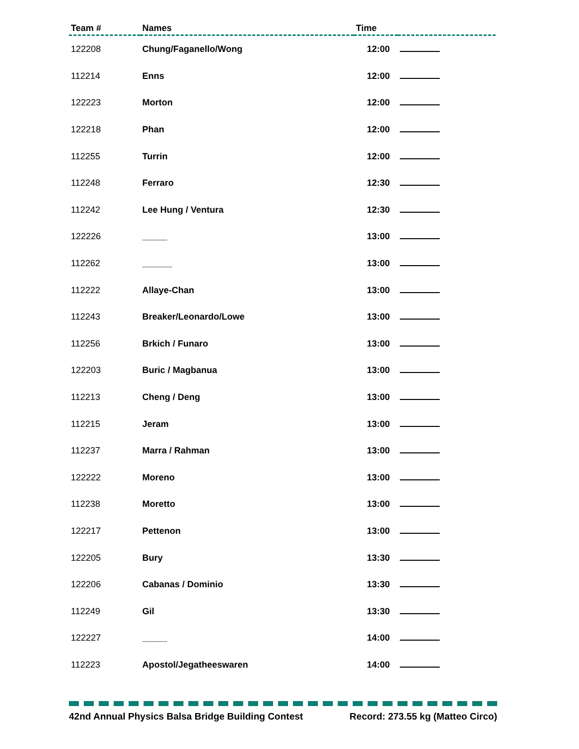| Team # | Names | Time | |
| --- | --- | --- | --- |
| 122208 | Chung/Faganello/Wong | 12:00 | |
| 112214 | Enns | 12:00 | |
| 122223 | Morton | 12:00 | |
| 122218 | Phan | 12:00 | |
| 112255 | Turrin | 12:00 | |
| 112248 | Ferraro | 12:30 | |
| 112242 | Lee Hung / Ventura | 12:30 | |
| 122226 | _____ | 13:00 | |
| 112262 | ______ | 13:00 | |
| 112222 | Allaye-Chan | 13:00 | |
| 112243 | Breaker/Leonardo/Lowe | 13:00 | |
| 112256 | Brkich / Funaro | 13:00 | |
| 122203 | Buric / Magbanua | 13:00 | |
| 112213 | Cheng / Deng | 13:00 | |
| 112215 | Jeram | 13:00 | |
| 112237 | Marra / Rahman | 13:00 | |
| 122222 | Moreno | 13:00 | |
| 112238 | Moretto | 13:00 | |
| 122217 | Pettenon | 13:00 | |
| 122205 | Bury | 13:30 | |
| 122206 | Cabanas / Dominio | 13:30 | |
| 112249 | Gil | 13:30 | |
| 122227 | _____ | 14:00 | |
| 112223 | Apostol/Jegatheeswaren | 14:00 | |
42nd Annual Physics Balsa Bridge Building Contest Record: 273.55 kg (Matteo Circo)